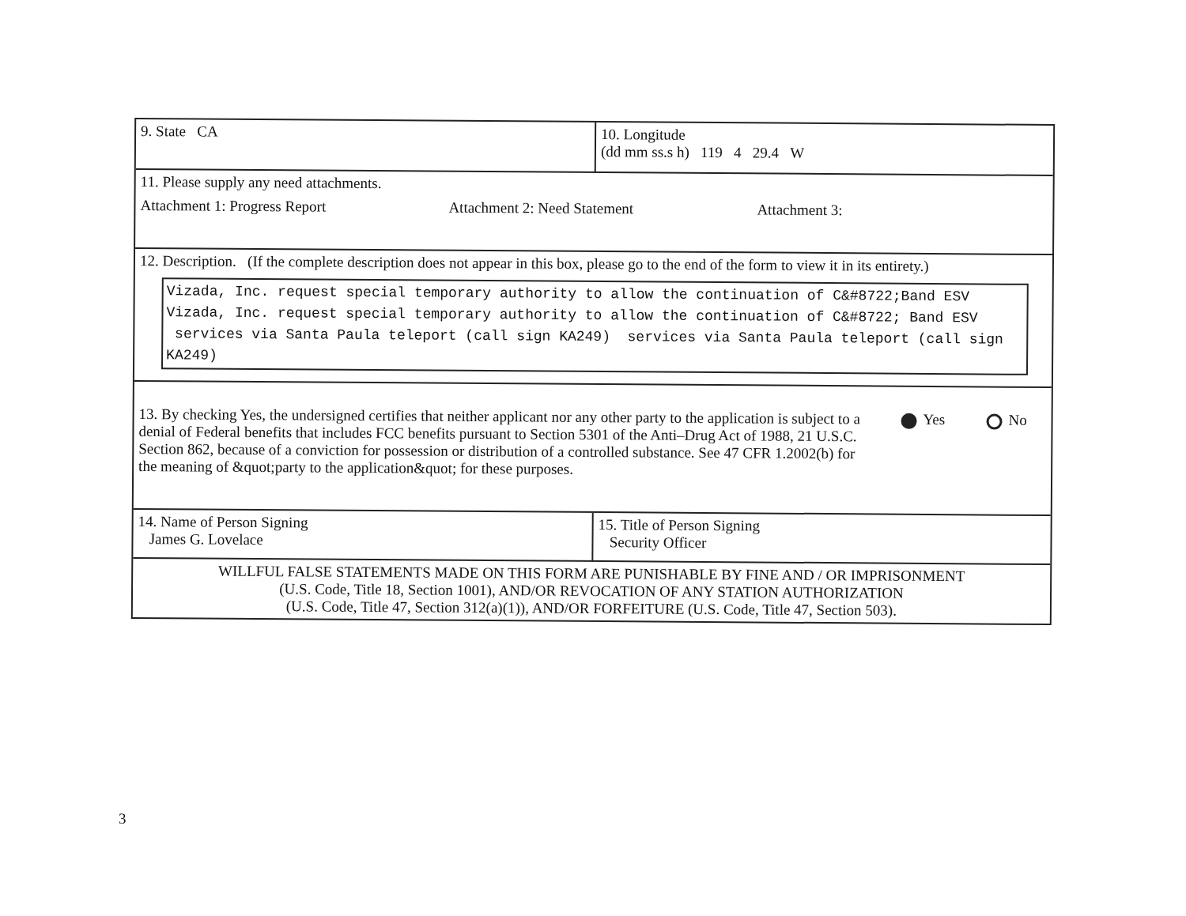9. State CA
10. Longitude
(dd mm ss.s h) 119 4 29.4 W
11. Please supply any need attachments.
Attachment 1: Progress Report Attachment 2: Need Statement Attachment 3:
12. Description. (If the complete description does not appear in this box, please go to the end of the form to view it in its entirety.)
Vizada, Inc. request special temporary authority to allow the continuation of C&#8722;Band ESV Vizada, Inc. request special temporary authority to allow the continuation of C&#8722; Band ESV services via Santa Paula teleport (call sign KA249) services via Santa Paula teleport (call sign KA249)
13. By checking Yes, the undersigned certifies that neither applicant nor any other party to the application is subject to a denial of Federal benefits that includes FCC benefits pursuant to Section 5301 of the Anti–Drug Act of 1988, 21 U.S.C. Section 862, because of a conviction for possession or distribution of a controlled substance. See 47 CFR 1.2002(b) for the meaning of &quot;party to the application&quot; for these purposes.
Yes No
14. Name of Person Signing
James G. Lovelace
15. Title of Person Signing
Security Officer
WILLFUL FALSE STATEMENTS MADE ON THIS FORM ARE PUNISHABLE BY FINE AND / OR IMPRISONMENT
(U.S. Code, Title 18, Section 1001), AND/OR REVOCATION OF ANY STATION AUTHORIZATION
(U.S. Code, Title 47, Section 312(a)(1)), AND/OR FORFEITURE (U.S. Code, Title 47, Section 503).
3